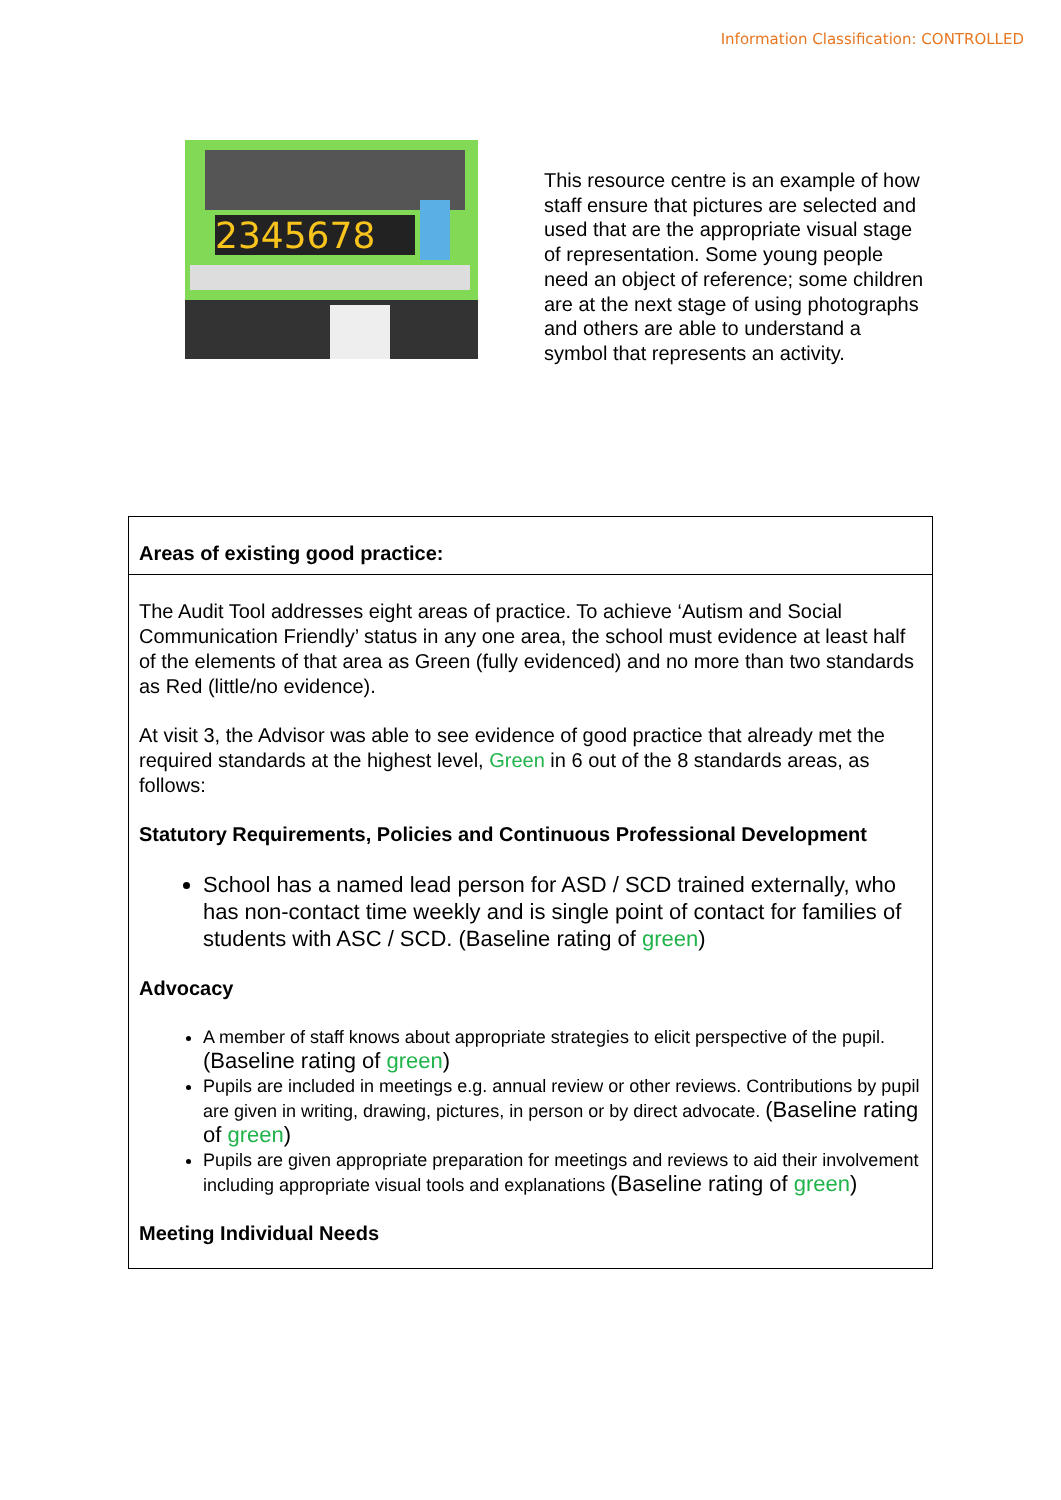Information Classification: CONTROLLED
2345678
This resource centre is an example of how staff ensure that pictures are selected and used that are the appropriate visual stage of representation. Some young people need an object of reference; some children are at the next stage of using photographs and others are able to understand a symbol that represents an activity.
| Areas of existing good practice: |
| The Audit Tool addresses eight areas of practice. To achieve ‘Autism and Social Communication Friendly’ status in any one area, the school must evidence at least half of the elements of that area as Green (fully evidenced) and no more than two standards as Red (little/no evidence). At visit 3, the Advisor was able to see evidence of good practice that already met the required standards at the highest level, Green in 6 out of the 8 standards areas, as follows: Statutory Requirements, Policies and Continuous Professional Development School has a named lead person for ASD / SCD trained externally, who has non-contact time weekly and is single point of contact for families of students with ASC / SCD. (Baseline rating of green ) Advocacy A member of staff knows about appropriate strategies to elicit perspective of the pupil. (Baseline rating of green ) Pupils are included in meetings e.g. annual review or other reviews. Contributions by pupil are given in writing, drawing, pictures, in person or by direct advocate. (Baseline rating of green ) Pupils are given appropriate preparation for meetings and reviews to aid their involvement including appropriate visual tools and explanations (Baseline rating of green ) Meeting Individual Needs |